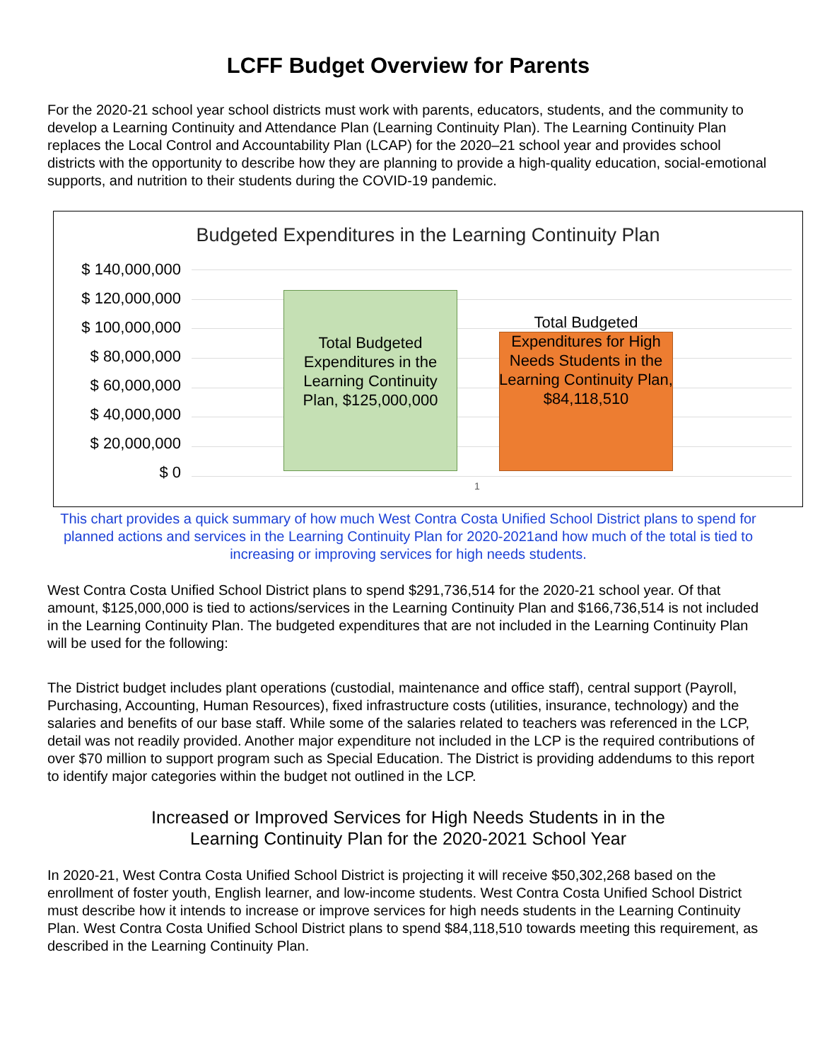LCFF Budget Overview for Parents
For the 2020-21 school year school districts must work with parents, educators, students, and the community to develop a Learning Continuity and Attendance Plan (Learning Continuity Plan). The Learning Continuity Plan replaces the Local Control and Accountability Plan (LCAP) for the 2020–21 school year and provides school districts with the opportunity to describe how they are planning to provide a high-quality education, social-emotional supports, and nutrition to their students during the COVID-19 pandemic.
Budgeted Expenditures in the Learning Continuity Plan
$ 140,000,000
$ 120,000,000
$ 100,000,000
$ 80,000,000
$ 60,000,000
$ 40,000,000
$ 20,000,000
$ 0
Total Budgeted Expenditures in the Learning Continuity Plan, $125,000,000
Total Budgeted Expenditures for High Needs Students in the Learning Continuity Plan, $84,118,510
1
This chart provides a quick summary of how much West Contra Costa Unified School District plans to spend for planned actions and services in the Learning Continuity Plan for 2020-2021and how much of the total is tied to increasing or improving services for high needs students.
West Contra Costa Unified School District plans to spend $291,736,514 for the 2020-21 school year. Of that amount, $125,000,000 is tied to actions/services in the Learning Continuity Plan and $166,736,514 is not included in the Learning Continuity Plan. The budgeted expenditures that are not included in the Learning Continuity Plan will be used for the following:
The District budget includes plant operations (custodial, maintenance and office staff), central support (Payroll, Purchasing, Accounting, Human Resources), fixed infrastructure costs (utilities, insurance, technology) and the salaries and benefits of our base staff. While some of the salaries related to teachers was referenced in the LCP, detail was not readily provided. Another major expenditure not included in the LCP is the required contributions of over $70 million to support program such as Special Education. The District is providing addendums to this report to identify major categories within the budget not outlined in the LCP.
Increased or Improved Services for High Needs Students in in the
Learning Continuity Plan for the 2020-2021 School Year
In 2020-21, West Contra Costa Unified School District is projecting it will receive $50,302,268 based on the enrollment of foster youth, English learner, and low-income students. West Contra Costa Unified School District must describe how it intends to increase or improve services for high needs students in the Learning Continuity Plan. West Contra Costa Unified School District plans to spend $84,118,510 towards meeting this requirement, as described in the Learning Continuity Plan.